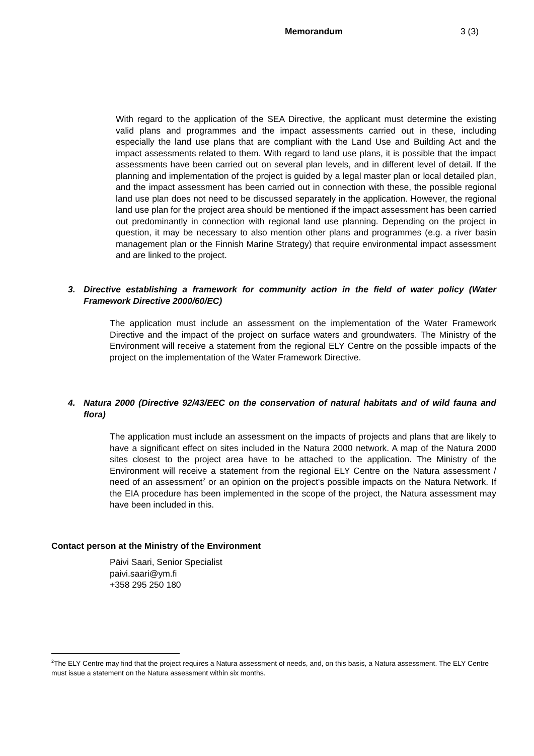Memorandum 3 (3)
With regard to the application of the SEA Directive, the applicant must determine the existing valid plans and programmes and the impact assessments carried out in these, including especially the land use plans that are compliant with the Land Use and Building Act and the impact assessments related to them. With regard to land use plans, it is possible that the impact assessments have been carried out on several plan levels, and in different level of detail. If the planning and implementation of the project is guided by a legal master plan or local detailed plan, and the impact assessment has been carried out in connection with these, the possible regional land use plan does not need to be discussed separately in the application. However, the regional land use plan for the project area should be mentioned if the impact assessment has been carried out predominantly in connection with regional land use planning. Depending on the project in question, it may be necessary to also mention other plans and programmes (e.g. a river basin management plan or the Finnish Marine Strategy) that require environmental impact assessment and are linked to the project.
3. Directive establishing a framework for community action in the field of water policy (Water Framework Directive 2000/60/EC)
The application must include an assessment on the implementation of the Water Framework Directive and the impact of the project on surface waters and groundwaters. The Ministry of the Environment will receive a statement from the regional ELY Centre on the possible impacts of the project on the implementation of the Water Framework Directive.
4. Natura 2000 (Directive 92/43/EEC on the conservation of natural habitats and of wild fauna and flora)
The application must include an assessment on the impacts of projects and plans that are likely to have a significant effect on sites included in the Natura 2000 network. A map of the Natura 2000 sites closest to the project area have to be attached to the application. The Ministry of the Environment will receive a statement from the regional ELY Centre on the Natura assessment / need of an assessment<sup>2</sup> or an opinion on the project's possible impacts on the Natura Network. If the EIA procedure has been implemented in the scope of the project, the Natura assessment may have been included in this.
Contact person at the Ministry of the Environment
Päivi Saari, Senior Specialist
paivi.saari@ym.fi
+358 295 250 180
<sup>2</sup> The ELY Centre may find that the project requires a Natura assessment of needs, and, on this basis, a Natura assessment. The ELY Centre must issue a statement on the Natura assessment within six months.